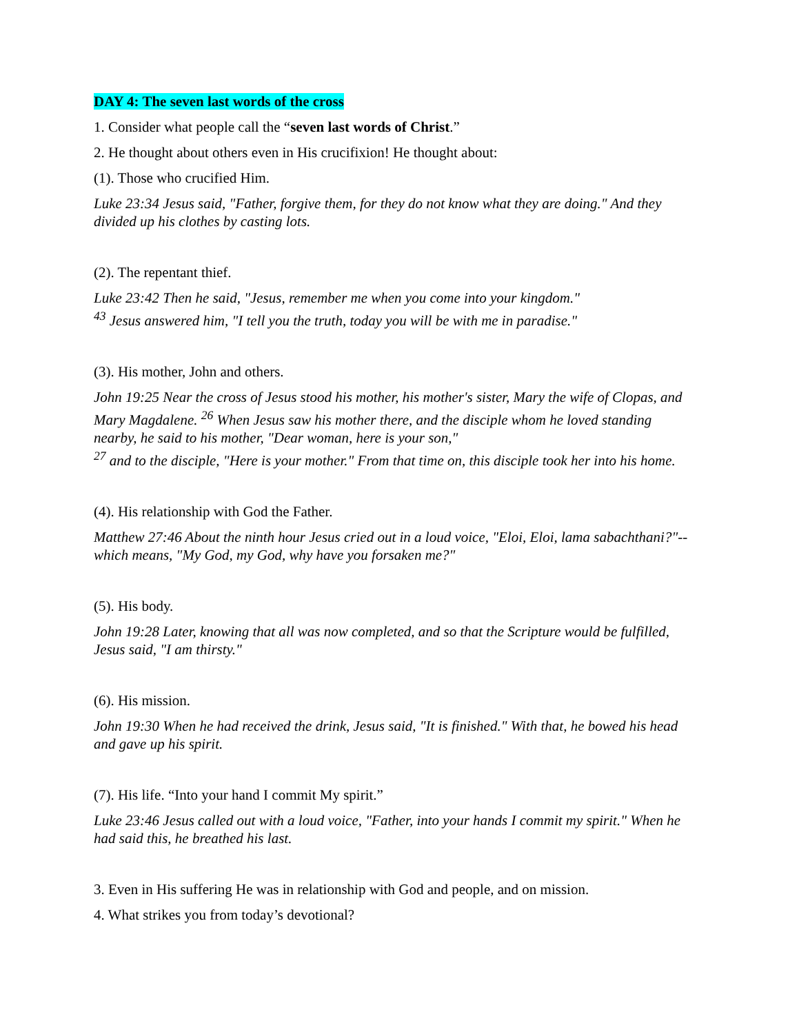DAY 4: The seven last words of the cross
1. Consider what people call the “seven last words of Christ.”
2. He thought about others even in His crucifixion! He thought about:
(1). Those who crucified Him.
Luke 23:34 Jesus said, "Father, forgive them, for they do not know what they are doing." And they divided up his clothes by casting lots.
(2). The repentant thief.
Luke 23:42 Then he said, "Jesus, remember me when you come into your kingdom."
<sup>43</sup> Jesus answered him, "I tell you the truth, today you will be with me in paradise."
(3). His mother, John and others.
John 19:25 Near the cross of Jesus stood his mother, his mother's sister, Mary the wife of Clopas, and Mary Magdalene. <sup>26</sup> When Jesus saw his mother there, and the disciple whom he loved standing nearby, he said to his mother, "Dear woman, here is your son,"
<sup>27</sup> and to the disciple, "Here is your mother." From that time on, this disciple took her into his home.
(4). His relationship with God the Father.
Matthew 27:46 About the ninth hour Jesus cried out in a loud voice, "Eloi, Eloi, lama sabachthani?"--which means, "My God, my God, why have you forsaken me?"
(5). His body.
John 19:28 Later, knowing that all was now completed, and so that the Scripture would be fulfilled, Jesus said, "I am thirsty."
(6). His mission.
John 19:30 When he had received the drink, Jesus said, "It is finished." With that, he bowed his head and gave up his spirit.
(7). His life. “Into your hand I commit My spirit.”
Luke 23:46 Jesus called out with a loud voice, "Father, into your hands I commit my spirit." When he had said this, he breathed his last.
3. Even in His suffering He was in relationship with God and people, and on mission.
4. What strikes you from today’s devotional?